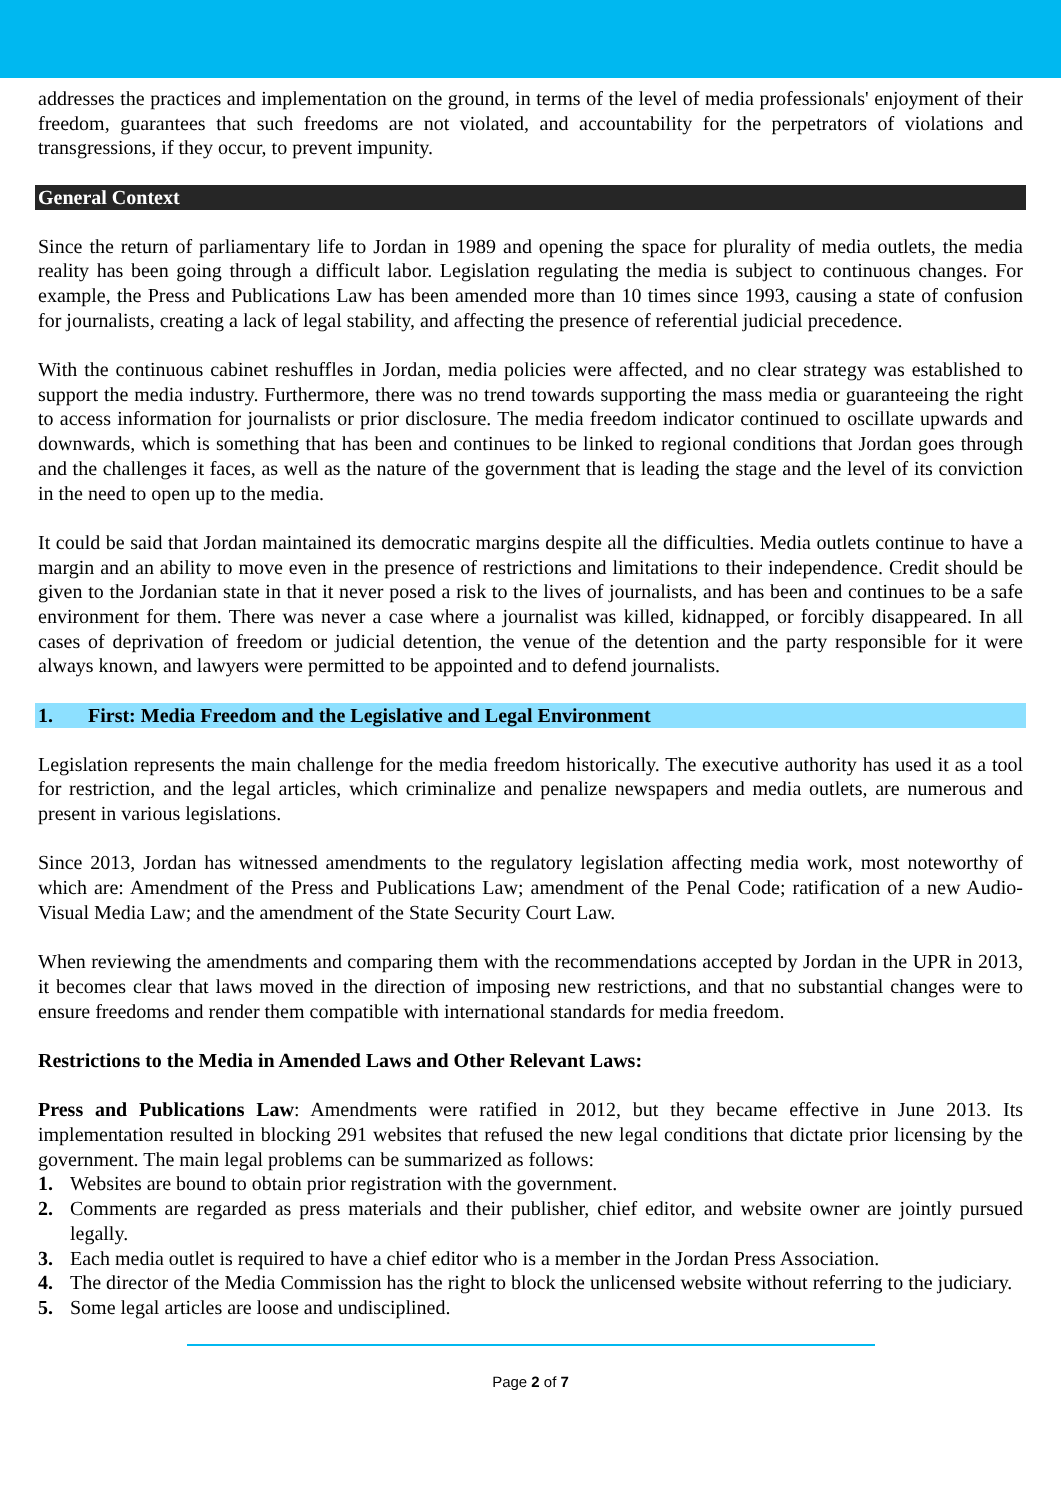addresses the practices and implementation on the ground, in terms of the level of media professionals' enjoyment of their freedom, guarantees that such freedoms are not violated, and accountability for the perpetrators of violations and transgressions, if they occur, to prevent impunity.
General Context
Since the return of parliamentary life to Jordan in 1989 and opening the space for plurality of media outlets, the media reality has been going through a difficult labor. Legislation regulating the media is subject to continuous changes. For example, the Press and Publications Law has been amended more than 10 times since 1993, causing a state of confusion for journalists, creating a lack of legal stability, and affecting the presence of referential judicial precedence.
With the continuous cabinet reshuffles in Jordan, media policies were affected, and no clear strategy was established to support the media industry. Furthermore, there was no trend towards supporting the mass media or guaranteeing the right to access information for journalists or prior disclosure. The media freedom indicator continued to oscillate upwards and downwards, which is something that has been and continues to be linked to regional conditions that Jordan goes through and the challenges it faces, as well as the nature of the government that is leading the stage and the level of its conviction in the need to open up to the media.
It could be said that Jordan maintained its democratic margins despite all the difficulties. Media outlets continue to have a margin and an ability to move even in the presence of restrictions and limitations to their independence. Credit should be given to the Jordanian state in that it never posed a risk to the lives of journalists, and has been and continues to be a safe environment for them. There was never a case where a journalist was killed, kidnapped, or forcibly disappeared. In all cases of deprivation of freedom or judicial detention, the venue of the detention and the party responsible for it were always known, and lawyers were permitted to be appointed and to defend journalists.
1. First: Media Freedom and the Legislative and Legal Environment
Legislation represents the main challenge for the media freedom historically. The executive authority has used it as a tool for restriction, and the legal articles, which criminalize and penalize newspapers and media outlets, are numerous and present in various legislations.
Since 2013, Jordan has witnessed amendments to the regulatory legislation affecting media work, most noteworthy of which are: Amendment of the Press and Publications Law; amendment of the Penal Code; ratification of a new Audio-Visual Media Law; and the amendment of the State Security Court Law.
When reviewing the amendments and comparing them with the recommendations accepted by Jordan in the UPR in 2013, it becomes clear that laws moved in the direction of imposing new restrictions, and that no substantial changes were to ensure freedoms and render them compatible with international standards for media freedom.
Restrictions to the Media in Amended Laws and Other Relevant Laws:
Press and Publications Law: Amendments were ratified in 2012, but they became effective in June 2013. Its implementation resulted in blocking 291 websites that refused the new legal conditions that dictate prior licensing by the government. The main legal problems can be summarized as follows:
1. Websites are bound to obtain prior registration with the government.
2. Comments are regarded as press materials and their publisher, chief editor, and website owner are jointly pursued legally.
3. Each media outlet is required to have a chief editor who is a member in the Jordan Press Association.
4. The director of the Media Commission has the right to block the unlicensed website without referring to the judiciary.
5. Some legal articles are loose and undisciplined.
Page 2 of 7